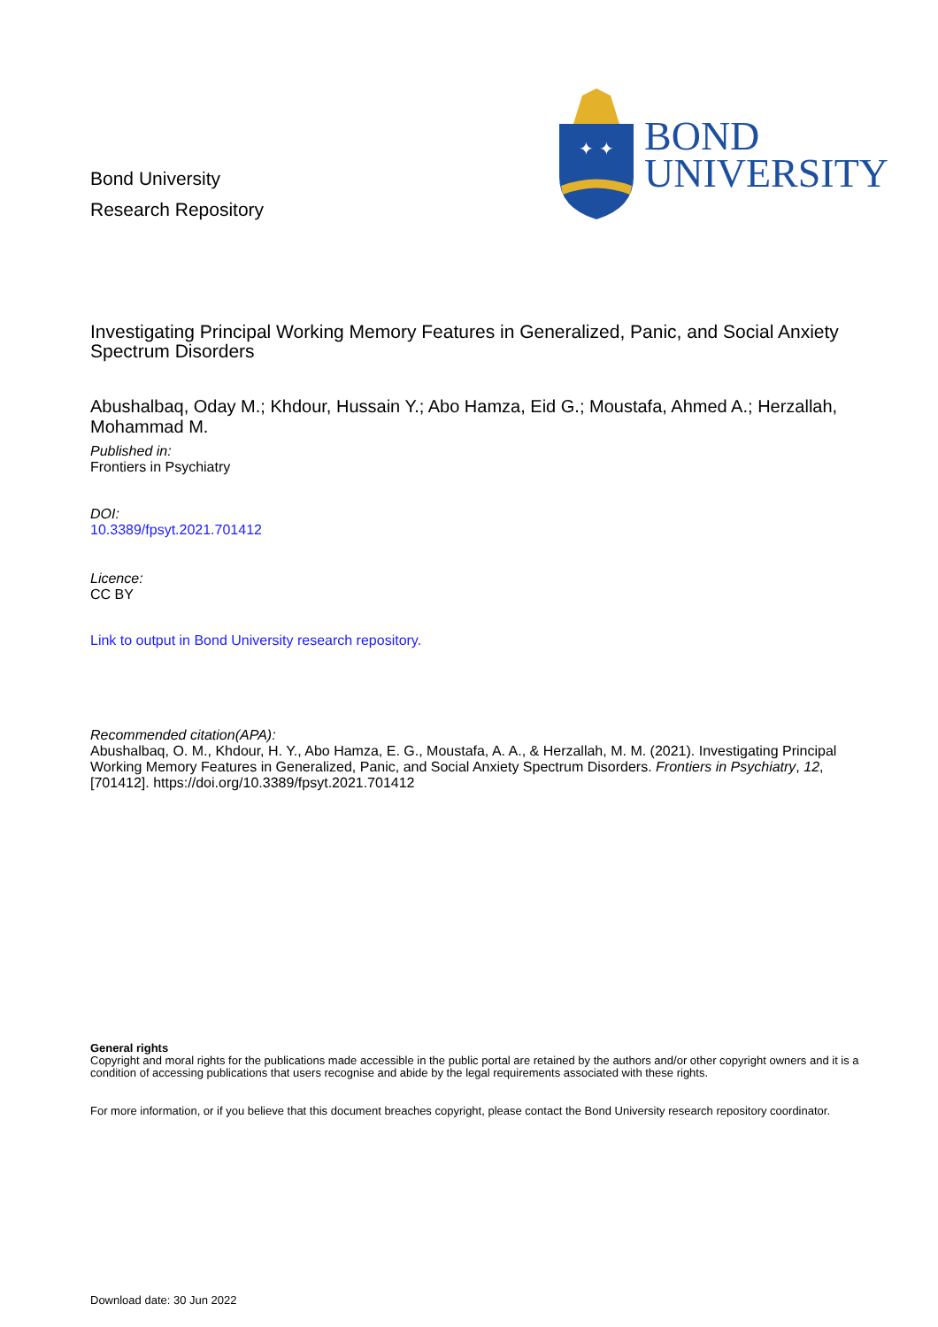Bond University
Research Repository
✦ ✦
BOND
UNIVERSITY
Investigating Principal Working Memory Features in Generalized, Panic, and Social Anxiety Spectrum Disorders
Abushalbaq, Oday M.; Khdour, Hussain Y.; Abo Hamza, Eid G.; Moustafa, Ahmed A.; Herzallah, Mohammad M.
Published in:
Frontiers in Psychiatry
DOI:
10.3389/fpsyt.2021.701412
Licence:
CC BY
Link to output in Bond University research repository.
Recommended citation(APA):
Abushalbaq, O. M., Khdour, H. Y., Abo Hamza, E. G., Moustafa, A. A., & Herzallah, M. M. (2021). Investigating Principal Working Memory Features in Generalized, Panic, and Social Anxiety Spectrum Disorders. Frontiers in Psychiatry, 12, [701412]. https://doi.org/10.3389/fpsyt.2021.701412
General rights
Copyright and moral rights for the publications made accessible in the public portal are retained by the authors and/or other copyright owners and it is a condition of accessing publications that users recognise and abide by the legal requirements associated with these rights.
For more information, or if you believe that this document breaches copyright, please contact the Bond University research repository coordinator.
Download date: 30 Jun 2022